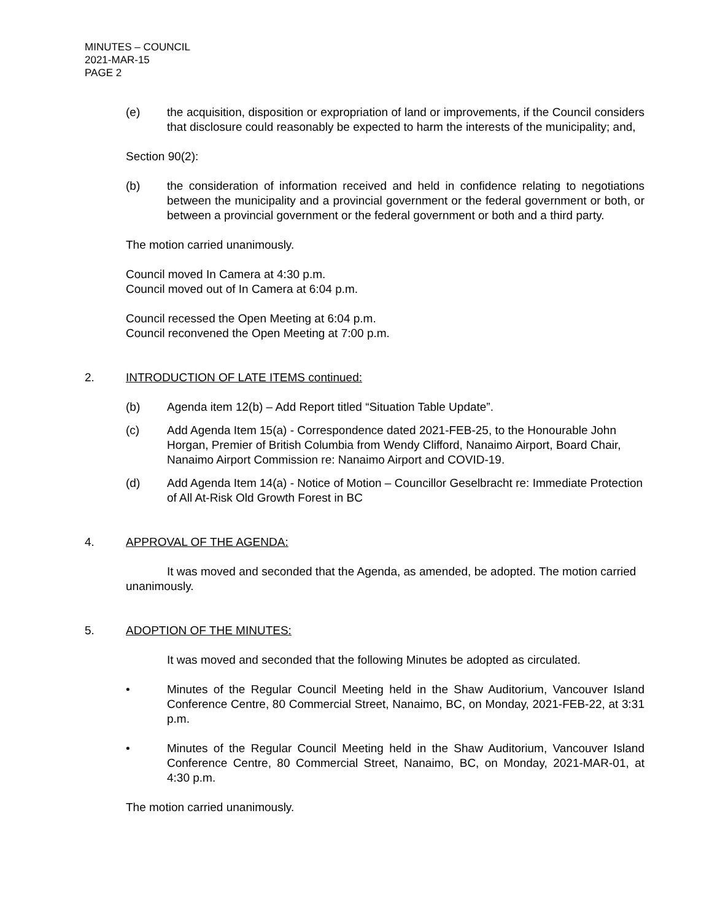MINUTES – COUNCIL
2021-MAR-15
PAGE 2
(e) the acquisition, disposition or expropriation of land or improvements, if the Council considers that disclosure could reasonably be expected to harm the interests of the municipality; and,
Section 90(2):
(b) the consideration of information received and held in confidence relating to negotiations between the municipality and a provincial government or the federal government or both, or between a provincial government or the federal government or both and a third party.
The motion carried unanimously.
Council moved In Camera at 4:30 p.m.
Council moved out of In Camera at 6:04 p.m.
Council recessed the Open Meeting at 6:04 p.m.
Council reconvened the Open Meeting at 7:00 p.m.
2. INTRODUCTION OF LATE ITEMS continued:
(b) Agenda item 12(b) – Add Report titled “Situation Table Update”.
(c) Add Agenda Item 15(a) - Correspondence dated 2021-FEB-25, to the Honourable John Horgan, Premier of British Columbia from Wendy Clifford, Nanaimo Airport, Board Chair, Nanaimo Airport Commission re: Nanaimo Airport and COVID-19.
(d) Add Agenda Item 14(a) - Notice of Motion – Councillor Geselbracht re: Immediate Protection of All At-Risk Old Growth Forest in BC
4. APPROVAL OF THE AGENDA:
It was moved and seconded that the Agenda, as amended, be adopted. The motion carried unanimously.
5. ADOPTION OF THE MINUTES:
It was moved and seconded that the following Minutes be adopted as circulated.
• Minutes of the Regular Council Meeting held in the Shaw Auditorium, Vancouver Island Conference Centre, 80 Commercial Street, Nanaimo, BC, on Monday, 2021-FEB-22, at 3:31 p.m.
• Minutes of the Regular Council Meeting held in the Shaw Auditorium, Vancouver Island Conference Centre, 80 Commercial Street, Nanaimo, BC, on Monday, 2021-MAR-01, at 4:30 p.m.
The motion carried unanimously.